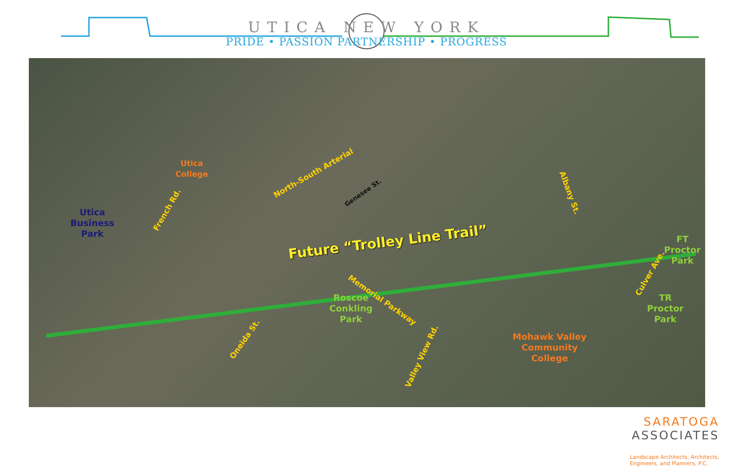UTICA NEW YORK
PRIDE • PASSION PARTNERSHIP • PROGRESS
Utica
College
Utica
Business
Park
French Rd.
North-South Arterial
Genesee St. Albany St.
Future “Trolley Line Trail”
FT
Proctor
Park
Culver Ave.
Memorial Parkway
Roscoe
Conkling
Park
TR
Proctor
Park
Oneida St.
Valley View Rd.
Mohawk Valley
Community
College
SARATOGA
ASSOCIATES
Landscape Architects, Architects,
Engineers, and Planners, P.C.